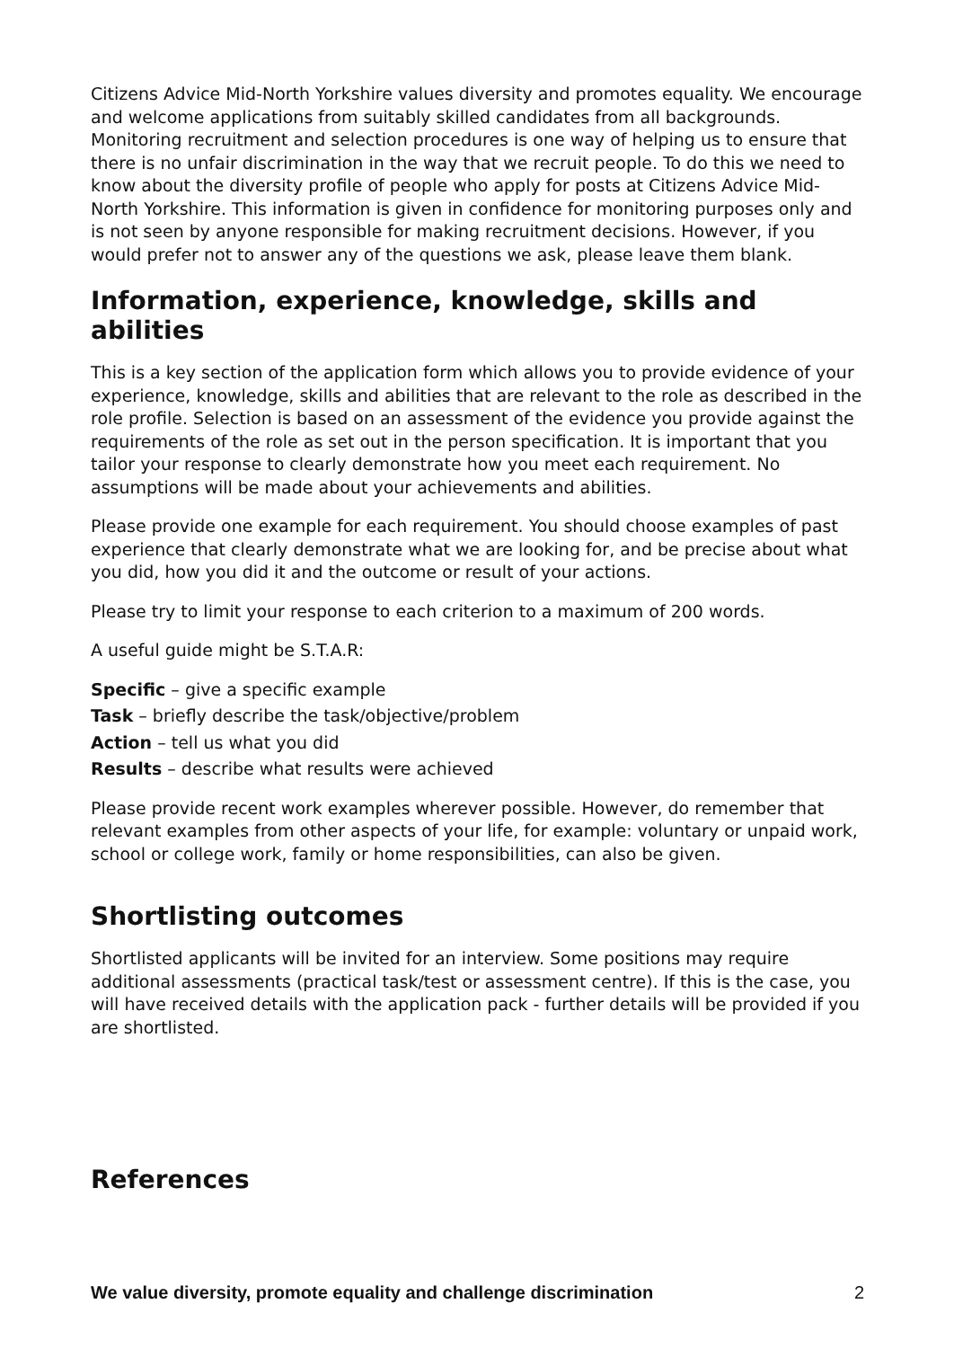Citizens Advice Mid-North Yorkshire values diversity and promotes equality. We encourage and welcome applications from suitably skilled candidates from all backgrounds. Monitoring recruitment and selection procedures is one way of helping us to ensure that there is no unfair discrimination in the way that we recruit people. To do this we need to know about the diversity profile of people who apply for posts at Citizens Advice Mid-North Yorkshire. This information is given in confidence for monitoring purposes only and is not seen by anyone responsible for making recruitment decisions. However, if you would prefer not to answer any of the questions we ask, please leave them blank.
Information, experience, knowledge, skills and abilities
This is a key section of the application form which allows you to provide evidence of your experience, knowledge, skills and abilities that are relevant to the role as described in the role profile. Selection is based on an assessment of the evidence you provide against the requirements of the role as set out in the person specification. It is important that you tailor your response to clearly demonstrate how you meet each requirement. No assumptions will be made about your achievements and abilities.
Please provide one example for each requirement. You should choose examples of past experience that clearly demonstrate what we are looking for, and be precise about what you did, how you did it and the outcome or result of your actions.
Please try to limit your response to each criterion to a maximum of 200 words.
A useful guide might be S.T.A.R:
Specific – give a specific example
Task – briefly describe the task/objective/problem
Action – tell us what you did
Results – describe what results were achieved
Please provide recent work examples wherever possible. However, do remember that relevant examples from other aspects of your life, for example: voluntary or unpaid work, school or college work, family or home responsibilities, can also be given.
Shortlisting outcomes
Shortlisted applicants will be invited for an interview. Some positions may require additional assessments (practical task/test or assessment centre). If this is the case, you will have received details with the application pack - further details will be provided if you are shortlisted.
References
We value diversity, promote equality and challenge discrimination 2